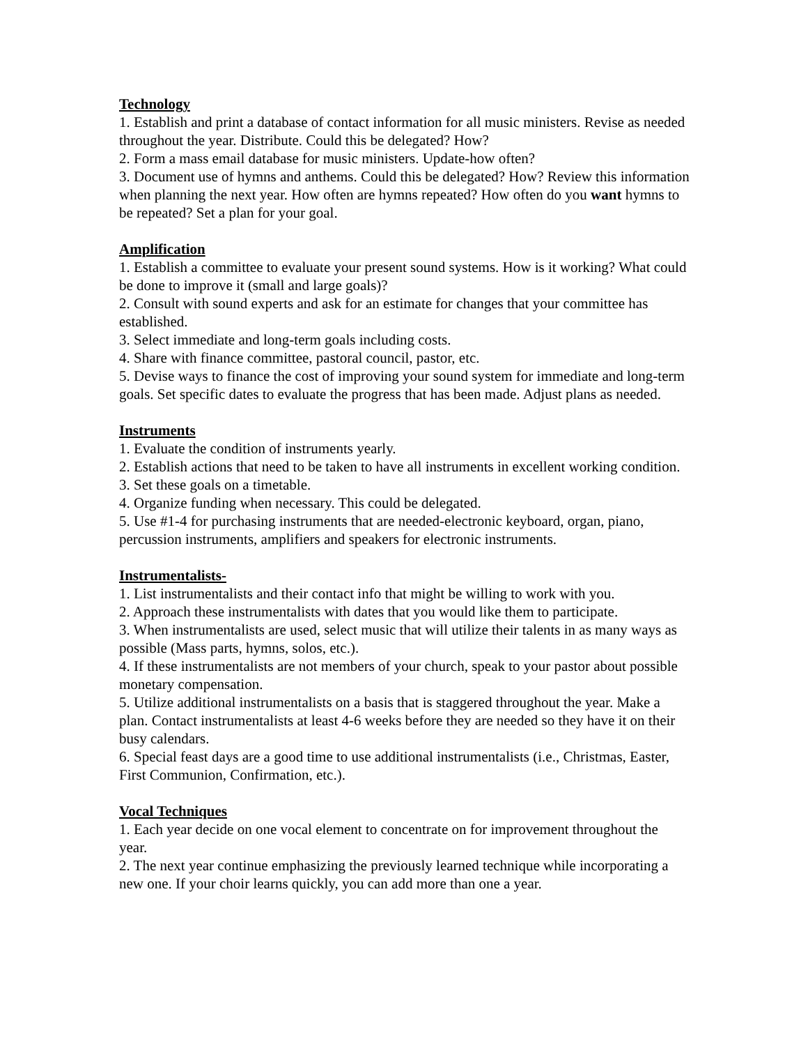Technology
1. Establish and print a database of contact information for all music ministers. Revise as needed throughout the year. Distribute. Could this be delegated? How?
2. Form a mass email database for music ministers. Update-how often?
3. Document use of hymns and anthems. Could this be delegated? How? Review this information when planning the next year. How often are hymns repeated? How often do you want hymns to be repeated? Set a plan for your goal.
Amplification
1. Establish a committee to evaluate your present sound systems. How is it working? What could be done to improve it (small and large goals)?
2. Consult with sound experts and ask for an estimate for changes that your committee has established.
3. Select immediate and long-term goals including costs.
4. Share with finance committee, pastoral council, pastor, etc.
5. Devise ways to finance the cost of improving your sound system for immediate and long-term goals. Set specific dates to evaluate the progress that has been made. Adjust plans as needed.
Instruments
1. Evaluate the condition of instruments yearly.
2. Establish actions that need to be taken to have all instruments in excellent working condition.
3. Set these goals on a timetable.
4. Organize funding when necessary. This could be delegated.
5. Use #1-4 for purchasing instruments that are needed-electronic keyboard, organ, piano, percussion instruments, amplifiers and speakers for electronic instruments.
Instrumentalists-
1. List instrumentalists and their contact info that might be willing to work with you.
2. Approach these instrumentalists with dates that you would like them to participate.
3. When instrumentalists are used, select music that will utilize their talents in as many ways as possible (Mass parts, hymns, solos, etc.).
4. If these instrumentalists are not members of your church, speak to your pastor about possible monetary compensation.
5. Utilize additional instrumentalists on a basis that is staggered throughout the year. Make a plan. Contact instrumentalists at least 4-6 weeks before they are needed so they have it on their busy calendars.
6. Special feast days are a good time to use additional instrumentalists (i.e., Christmas, Easter, First Communion, Confirmation, etc.).
Vocal Techniques
1. Each year decide on one vocal element to concentrate on for improvement throughout the year.
2. The next year continue emphasizing the previously learned technique while incorporating a new one. If your choir learns quickly, you can add more than one a year.